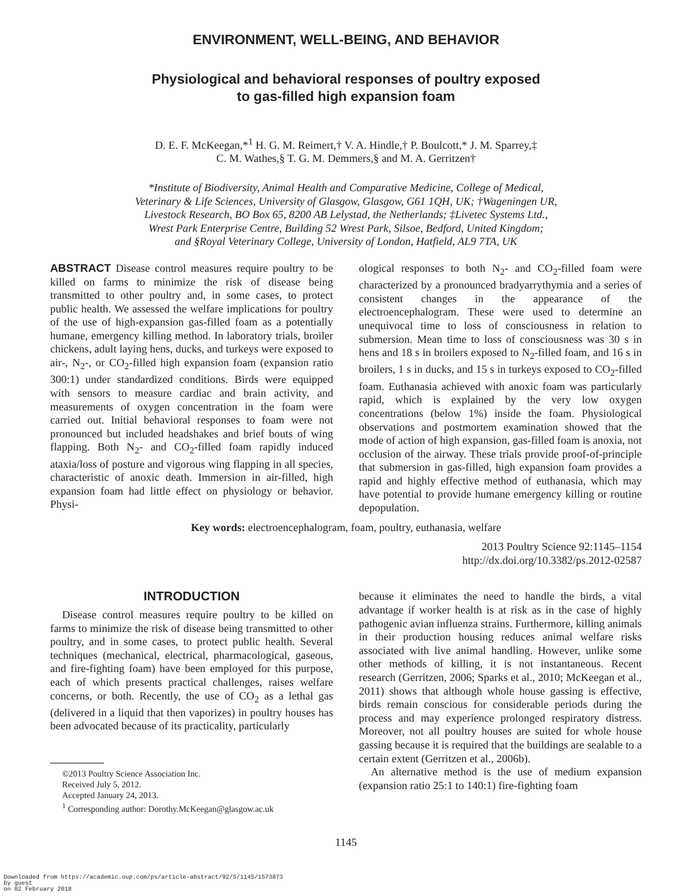ENVIRONMENT, WELL-BEING, AND BEHAVIOR
Physiological and behavioral responses of poultry exposed
to gas-filled high expansion foam
D. E. F. McKeegan,*<sup>1</sup> H. G. M. Reimert,† V. A. Hindle,† P. Boulcott,* J. M. Sparrey,‡
C. M. Wathes,§ T. G. M. Demmers,§ and M. A. Gerritzen†
*Institute of Biodiversity, Animal Health and Comparative Medicine, College of Medical,
Veterinary & Life Sciences, University of Glasgow, Glasgow, G61 1QH, UK; †Wageningen UR,
Livestock Research, BO Box 65, 8200 AB Lelystad, the Netherlands; ‡Livetec Systems Ltd.,
Wrest Park Enterprise Centre, Building 52 Wrest Park, Silsoe, Bedford, United Kingdom;
and §Royal Veterinary College, University of London, Hatfield, AL9 7TA, UK
ABSTRACT Disease control measures require poultry to be killed on farms to minimize the risk of disease being transmitted to other poultry and, in some cases, to protect public health. We assessed the welfare implications for poultry of the use of high-expansion gas-filled foam as a potentially humane, emergency killing method. In laboratory trials, broiler chickens, adult laying hens, ducks, and turkeys were exposed to air-, N<sub>2</sub>-, or CO<sub>2</sub>-filled high expansion foam (expansion ratio 300:1) under standardized conditions. Birds were equipped with sensors to measure cardiac and brain activity, and measurements of oxygen concentration in the foam were carried out. Initial behavioral responses to foam were not pronounced but included headshakes and brief bouts of wing flapping. Both N<sub>2</sub>- and CO<sub>2</sub>-filled foam rapidly induced ataxia/loss of posture and vigorous wing flapping in all species, characteristic of anoxic death. Immersion in air-filled, high expansion foam had little effect on physiology or behavior. Physi-
ological responses to both N<sub>2</sub>- and CO<sub>2</sub>-filled foam were characterized by a pronounced bradyarrythymia and a series of consistent changes in the appearance of the electroencephalogram. These were used to determine an unequivocal time to loss of consciousness in relation to submersion. Mean time to loss of consciousness was 30 s in hens and 18 s in broilers exposed to N<sub>2</sub>-filled foam, and 16 s in broilers, 1 s in ducks, and 15 s in turkeys exposed to CO<sub>2</sub>-filled foam. Euthanasia achieved with anoxic foam was particularly rapid, which is explained by the very low oxygen concentrations (below 1%) inside the foam. Physiological observations and postmortem examination showed that the mode of action of high expansion, gas-filled foam is anoxia, not occlusion of the airway. These trials provide proof-of-principle that submersion in gas-filled, high expansion foam provides a rapid and highly effective method of euthanasia, which may have potential to provide humane emergency killing or routine depopulation.
Key words: electroencephalogram, foam, poultry, euthanasia, welfare
2013 Poultry Science 92:1145–1154
http://dx.doi.org/10.3382/ps.2012-02587
INTRODUCTION
Disease control measures require poultry to be killed on farms to minimize the risk of disease being transmitted to other poultry, and in some cases, to protect public health. Several techniques (mechanical, electrical, pharmacological, gaseous, and fire-fighting foam) have been employed for this purpose, each of which presents practical challenges, raises welfare concerns, or both. Recently, the use of CO<sub>2</sub> as a lethal gas (delivered in a liquid that then vaporizes) in poultry houses has been advocated because of its practicality, particularly
©2013 Poultry Science Association Inc.
Received July 5, 2012.
Accepted January 24, 2013.
<sup>1</sup> Corresponding author: Dorothy.McKeegan@glasgow.ac.uk
because it eliminates the need to handle the birds, a vital advantage if worker health is at risk as in the case of highly pathogenic avian influenza strains. Furthermore, killing animals in their production housing reduces animal welfare risks associated with live animal handling. However, unlike some other methods of killing, it is not instantaneous. Recent research (Gerritzen, 2006; Sparks et al., 2010; McKeegan et al., 2011) shows that although whole house gassing is effective, birds remain conscious for considerable periods during the process and may experience prolonged respiratory distress. Moreover, not all poultry houses are suited for whole house gassing because it is required that the buildings are sealable to a certain extent (Gerritzen et al., 2006b).
An alternative method is the use of medium expansion (expansion ratio 25:1 to 140:1) fire-fighting foam
1145
Downloaded from https://academic.oup.com/ps/article-abstract/92/5/1145/1573873
by guest
on 02 February 2018